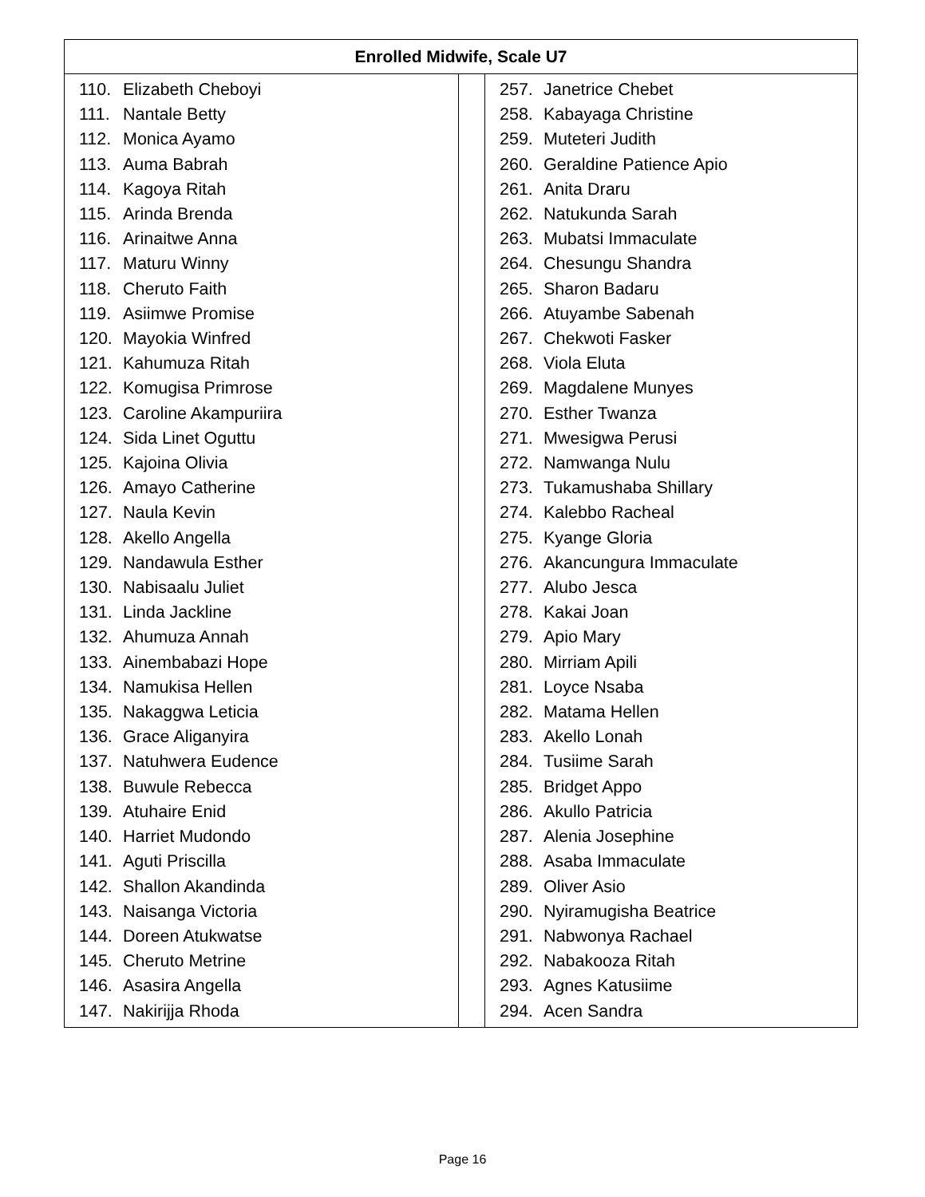| Enrolled Midwife, Scale U7 | | |
| --- | --- | --- |
| 110. Elizabeth Cheboyi 111. Nantale Betty 112. Monica Ayamo 113. Auma Babrah 114. Kagoya Ritah 115. Arinda Brenda 116. Arinaitwe Anna 117. Maturu Winny 118. Cheruto Faith 119. Asiimwe Promise 120. Mayokia Winfred 121. Kahumuza Ritah 122. Komugisa Primrose 123. Caroline Akampuriira 124. Sida Linet Oguttu 125. Kajoina Olivia 126. Amayo Catherine 127. Naula Kevin 128. Akello Angella 129. Nandawula Esther 130. Nabisaalu Juliet 131. Linda Jackline 132. Ahumuza Annah 133. Ainembabazi Hope 134. Namukisa Hellen 135. Nakaggwa Leticia 136. Grace Aliganyira 137. Natuhwera Eudence 138. Buwule Rebecca 139. Atuhaire Enid 140. Harriet Mudondo 141. Aguti Priscilla 142. Shallon Akandinda 143. Naisanga Victoria 144. Doreen Atukwatse 145. Cheruto Metrine 146. Asasira Angella 147. Nakirijja Rhoda | | 257. Janetrice Chebet 258. Kabayaga Christine 259. Muteteri Judith 260. Geraldine Patience Apio 261. Anita Draru 262. Natukunda Sarah 263. Mubatsi Immaculate 264. Chesungu Shandra 265. Sharon Badaru 266. Atuyambe Sabenah 267. Chekwoti Fasker 268. Viola Eluta 269. Magdalene Munyes 270. Esther Twanza 271. Mwesigwa Perusi 272. Namwanga Nulu 273. Tukamushaba Shillary 274. Kalebbo Racheal 275. Kyange Gloria 276. Akancungura Immaculate 277. Alubo Jesca 278. Kakai Joan 279. Apio Mary 280. Mirriam Apili 281. Loyce Nsaba 282. Matama Hellen 283. Akello Lonah 284. Tusiime Sarah 285. Bridget Appo 286. Akullo Patricia 287. Alenia Josephine 288. Asaba Immaculate 289. Oliver Asio 290. Nyiramugisha Beatrice 291. Nabwonya Rachael 292. Nabakooza Ritah 293. Agnes Katusiime 294. Acen Sandra |
Page 16